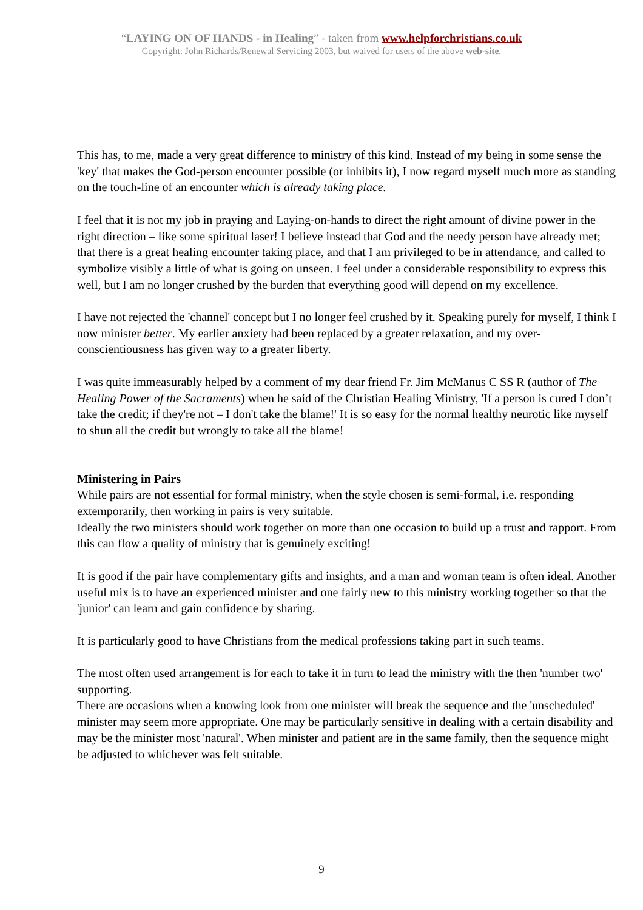“LAYING ON OF HANDS - in Healing” - taken from www.helpforchristians.co.uk
Copyright: John Richards/Renewal Servicing 2003, but waived for users of the above web-site.
This has, to me, made a very great difference to ministry of this kind. Instead of my being in some sense the 'key' that makes the God-person encounter possible (or inhibits it), I now regard myself much more as standing on the touch-line of an encounter which is already taking place.
I feel that it is not my job in praying and Laying-on-hands to direct the right amount of divine power in the right direction – like some spiritual laser! I believe instead that God and the needy person have already met; that there is a great healing encounter taking place, and that I am privileged to be in attendance, and called to symbolize visibly a little of what is going on unseen. I feel under a considerable responsibility to express this well, but I am no longer crushed by the burden that everything good will depend on my excellence.
I have not rejected the 'channel' concept but I no longer feel crushed by it. Speaking purely for myself, I think I now minister better. My earlier anxiety had been replaced by a greater relaxation, and my over-conscientiousness has given way to a greater liberty.
I was quite immeasurably helped by a comment of my dear friend Fr. Jim McManus C SS R (author of The Healing Power of the Sacraments) when he said of the Christian Healing Ministry, 'If a person is cured I don’t take the credit; if they're not – I don't take the blame!' It is so easy for the normal healthy neurotic like myself to shun all the credit but wrongly to take all the blame!
Ministering in Pairs
While pairs are not essential for formal ministry, when the style chosen is semi-formal, i.e. responding extemporarily, then working in pairs is very suitable.
Ideally the two ministers should work together on more than one occasion to build up a trust and rapport. From this can flow a quality of ministry that is genuinely exciting!
It is good if the pair have complementary gifts and insights, and a man and woman team is often ideal. Another useful mix is to have an experienced minister and one fairly new to this ministry working together so that the 'junior' can learn and gain confidence by sharing.
It is particularly good to have Christians from the medical professions taking part in such teams.
The most often used arrangement is for each to take it in turn to lead the ministry with the then 'number two' supporting.
There are occasions when a knowing look from one minister will break the sequence and the 'unscheduled' minister may seem more appropriate. One may be particularly sensitive in dealing with a certain disability and may be the minister most 'natural'. When minister and patient are in the same family, then the sequence might be adjusted to whichever was felt suitable.
9